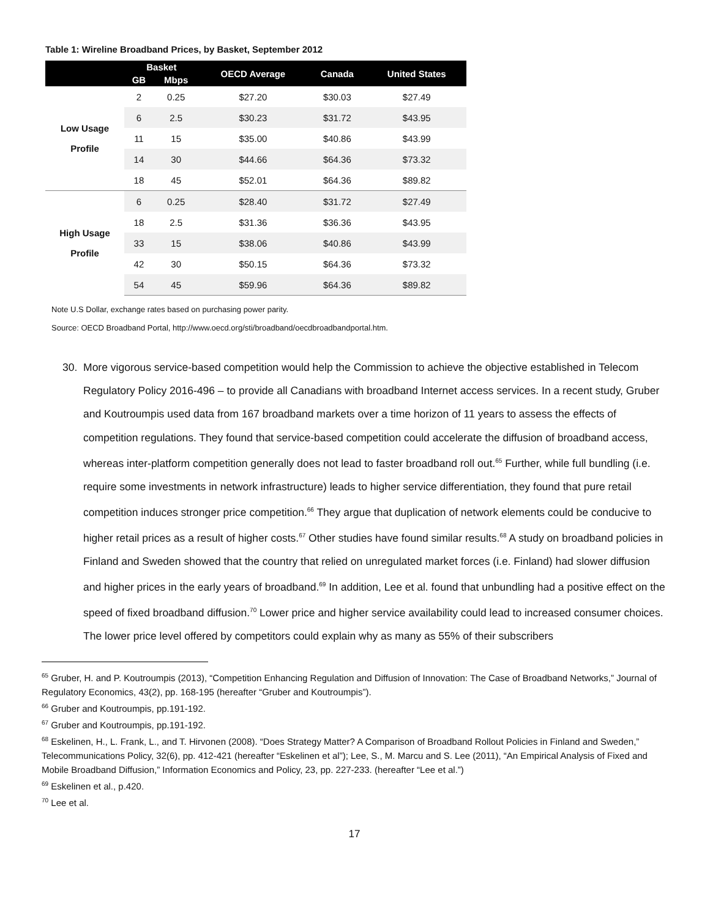Table 1: Wireline Broadband Prices, by Basket, September 2012
| | Basket | | OECD Average | Canada | United States |
| --- | --- | --- | --- | --- | --- |
| | GB | Mbps | | | |
| Low Usage Profile | 2 | 0.25 | $27.20 | $30.03 | $27.49 |
| | 6 | 2.5 | $30.23 | $31.72 | $43.95 |
| | 11 | 15 | $35.00 | $40.86 | $43.99 |
| | 14 | 30 | $44.66 | $64.36 | $73.32 |
| | 18 | 45 | $52.01 | $64.36 | $89.82 |
| High Usage Profile | 6 | 0.25 | $28.40 | $31.72 | $27.49 |
| | 18 | 2.5 | $31.36 | $36.36 | $43.95 |
| | 33 | 15 | $38.06 | $40.86 | $43.99 |
| | 42 | 30 | $50.15 | $64.36 | $73.32 |
| | 54 | 45 | $59.96 | $64.36 | $89.82 |
Note U.S Dollar, exchange rates based on purchasing power parity.
Source: OECD Broadband Portal, http://www.oecd.org/sti/broadband/oecdbroadbandportal.htm.
30. More vigorous service-based competition would help the Commission to achieve the objective established in Telecom Regulatory Policy 2016-496 – to provide all Canadians with broadband Internet access services. In a recent study, Gruber and Koutroumpis used data from 167 broadband markets over a time horizon of 11 years to assess the effects of competition regulations. They found that service-based competition could accelerate the diffusion of broadband access, whereas inter-platform competition generally does not lead to faster broadband roll out.<sup>65</sup> Further, while full bundling (i.e. require some investments in network infrastructure) leads to higher service differentiation, they found that pure retail competition induces stronger price competition.<sup>66</sup> They argue that duplication of network elements could be conducive to higher retail prices as a result of higher costs.<sup>67</sup> Other studies have found similar results.<sup>68</sup> A study on broadband policies in Finland and Sweden showed that the country that relied on unregulated market forces (i.e. Finland) had slower diffusion and higher prices in the early years of broadband.<sup>69</sup> In addition, Lee et al. found that unbundling had a positive effect on the speed of fixed broadband diffusion.<sup>70</sup> Lower price and higher service availability could lead to increased consumer choices. The lower price level offered by competitors could explain why as many as 55% of their subscribers
<sup>65</sup> Gruber, H. and P. Koutroumpis (2013), “Competition Enhancing Regulation and Diffusion of Innovation: The Case of Broadband Networks,” Journal of Regulatory Economics, 43(2), pp. 168-195 (hereafter “Gruber and Koutroumpis”).
<sup>66</sup> Gruber and Koutroumpis, pp.191-192.
<sup>67</sup> Gruber and Koutroumpis, pp.191-192.
<sup>68</sup> Eskelinen, H., L. Frank, L., and T. Hirvonen (2008). “Does Strategy Matter? A Comparison of Broadband Rollout Policies in Finland and Sweden,” Telecommunications Policy, 32(6), pp. 412-421 (hereafter “Eskelinen et al”); Lee, S., M. Marcu and S. Lee (2011), “An Empirical Analysis of Fixed and Mobile Broadband Diffusion,” Information Economics and Policy, 23, pp. 227-233. (hereafter “Lee et al.”)
<sup>69</sup> Eskelinen et al., p.420.
<sup>70</sup> Lee et al.
17